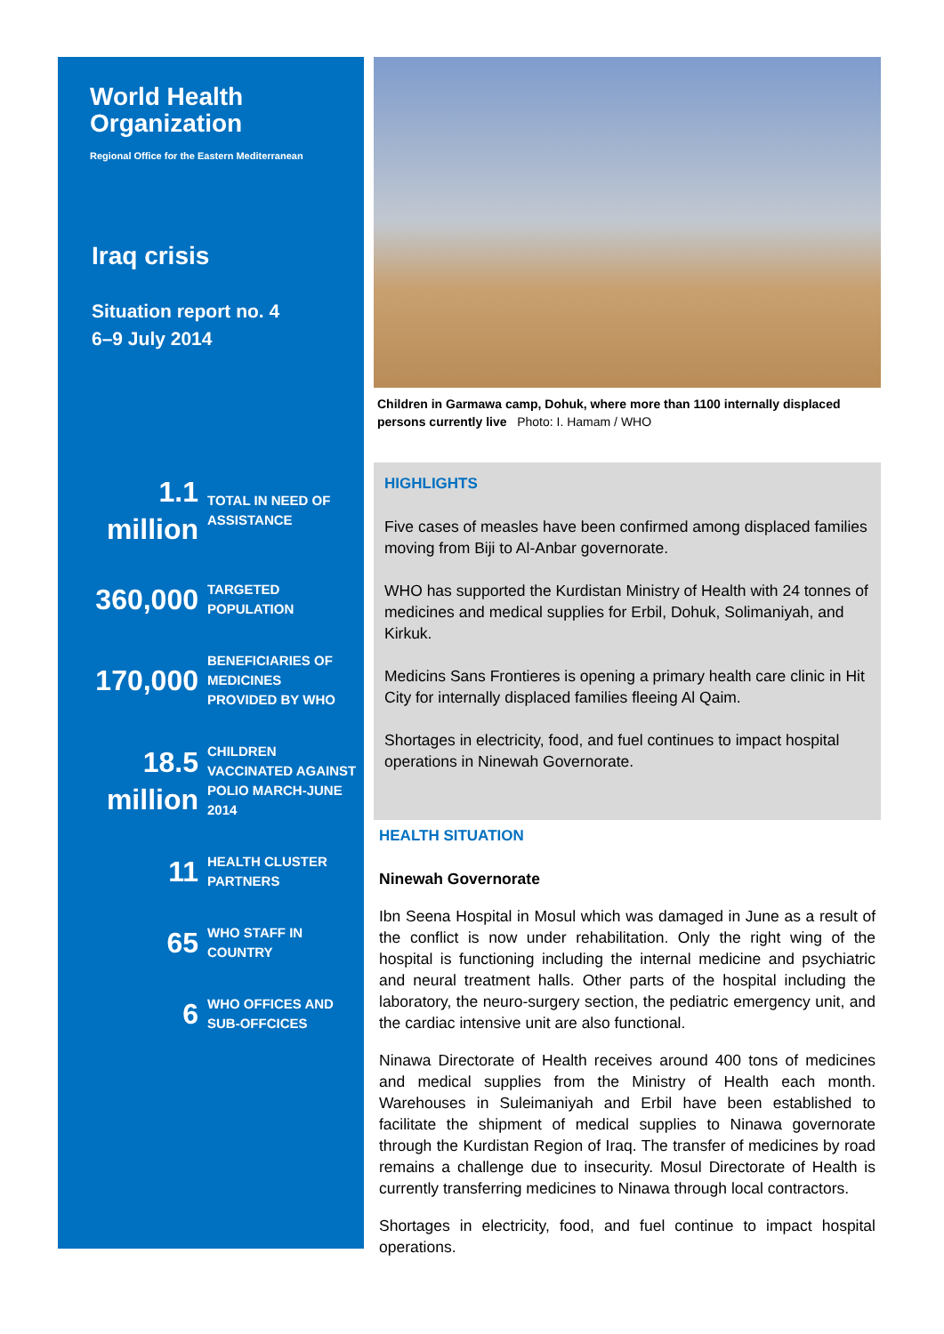World Health
Organization
Regional Office for the Eastern Mediterranean
Iraq crisis
Situation report no. 4
6–9 July 2014
1.1
million
TOTAL IN NEED OF
ASSISTANCE
360,000
TARGETED
POPULATION
170,000
BENEFICIARIES OF
MEDICINES
PROVIDED BY WHO
18.5
million
CHILDREN
VACCINATED AGAINST
POLIO MARCH-JUNE
2014
11
HEALTH CLUSTER
PARTNERS
65
WHO STAFF IN
COUNTRY
6
WHO OFFICES AND
SUB-OFFCICES
Children in Garmawa camp, Dohuk, where more than 1100 internally displaced persons currently live Photo: I. Hamam / WHO
HIGHLIGHTS
Five cases of measles have been confirmed among displaced families moving from Biji to Al-Anbar governorate.
WHO has supported the Kurdistan Ministry of Health with 24 tonnes of medicines and medical supplies for Erbil, Dohuk, Solimaniyah, and Kirkuk.
Medicins Sans Frontieres is opening a primary health care clinic in Hit City for internally displaced families fleeing Al Qaim.
Shortages in electricity, food, and fuel continues to impact hospital operations in Ninewah Governorate.
HEALTH SITUATION
Ninewah Governorate
Ibn Seena Hospital in Mosul which was damaged in June as a result of the conflict is now under rehabilitation. Only the right wing of the hospital is functioning including the internal medicine and psychiatric and neural treatment halls. Other parts of the hospital including the laboratory, the neuro-surgery section, the pediatric emergency unit, and the cardiac intensive unit are also functional.
Ninawa Directorate of Health receives around 400 tons of medicines and medical supplies from the Ministry of Health each month. Warehouses in Suleimaniyah and Erbil have been established to facilitate the shipment of medical supplies to Ninawa governorate through the Kurdistan Region of Iraq. The transfer of medicines by road remains a challenge due to insecurity. Mosul Directorate of Health is currently transferring medicines to Ninawa through local contractors.
Shortages in electricity, food, and fuel continue to impact hospital operations.